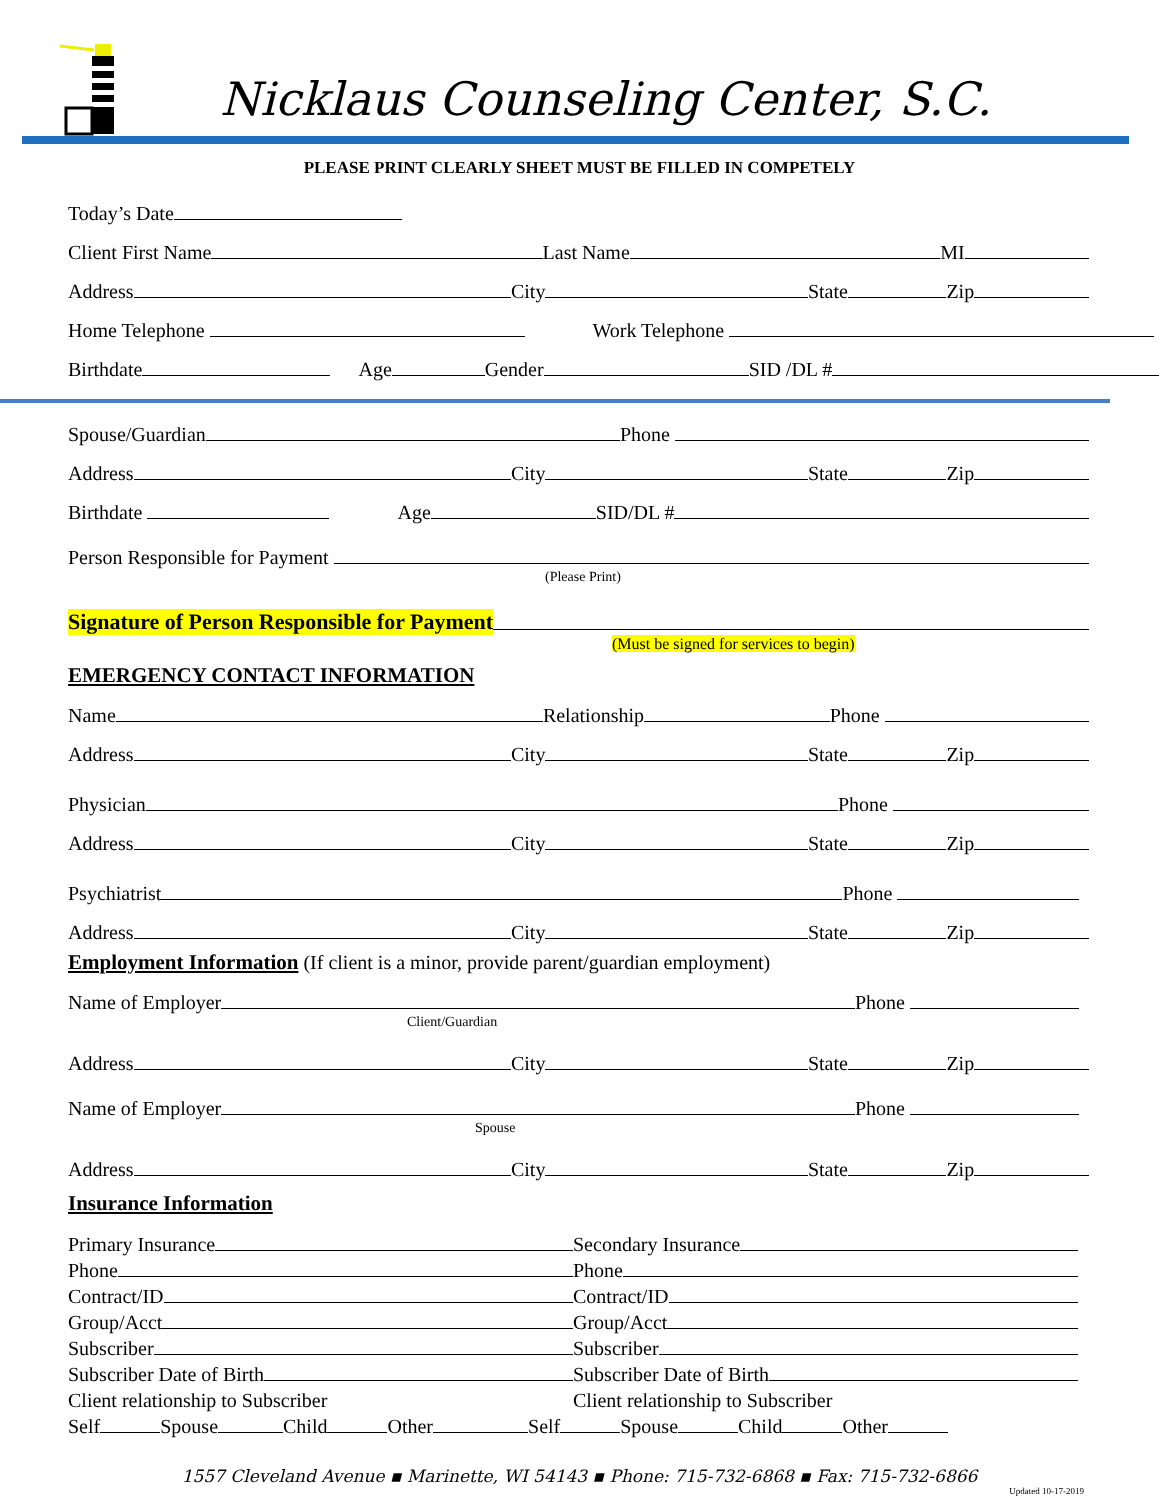Nicklaus Counseling Center, S.C.
PLEASE PRINT CLEARLY SHEET MUST BE FILLED IN COMPETELY
Today’s Date
Client First Name
Last Name
MI
Address
City
State
Zip
Home Telephone
Work Telephone
Birthdate
Age
Gender
SID /DL #
Spouse/Guardian
Phone
Address
City
State
Zip
Birthdate
Age
SID/DL #
Person Responsible for Payment
(Please Print)
Signature of Person Responsible for Payment
(Must be signed for services to begin)
EMERGENCY CONTACT INFORMATION
Name
Relationship
Phone
Address
City
State
Zip
Physician
Phone
Address
City
State
Zip
Psychiatrist
Phone
Address
City
State
Zip
Employment Information (If client is a minor, provide parent/guardian employment)
Name of Employer
Phone
Client/Guardian
Address
City
State
Zip
Name of Employer
Phone
Spouse
Address
City
State
Zip
Insurance Information
Primary Insurance
Secondary Insurance
Phone
Phone
Contract/ID
Contract/ID
Group/Acct
Group/Acct
Subscriber
Subscriber
Subscriber Date of Birth
Subscriber Date of Birth
Client relationship to Subscriber
Client relationship to Subscriber
Self
Spouse
Child
Other
Self
Spouse
Child
Other
1557 Cleveland Avenue ▪ Marinette, WI 54143 ▪ Phone: 715-732-6868 ▪ Fax: 715-732-6866
Updated 10-17-2019